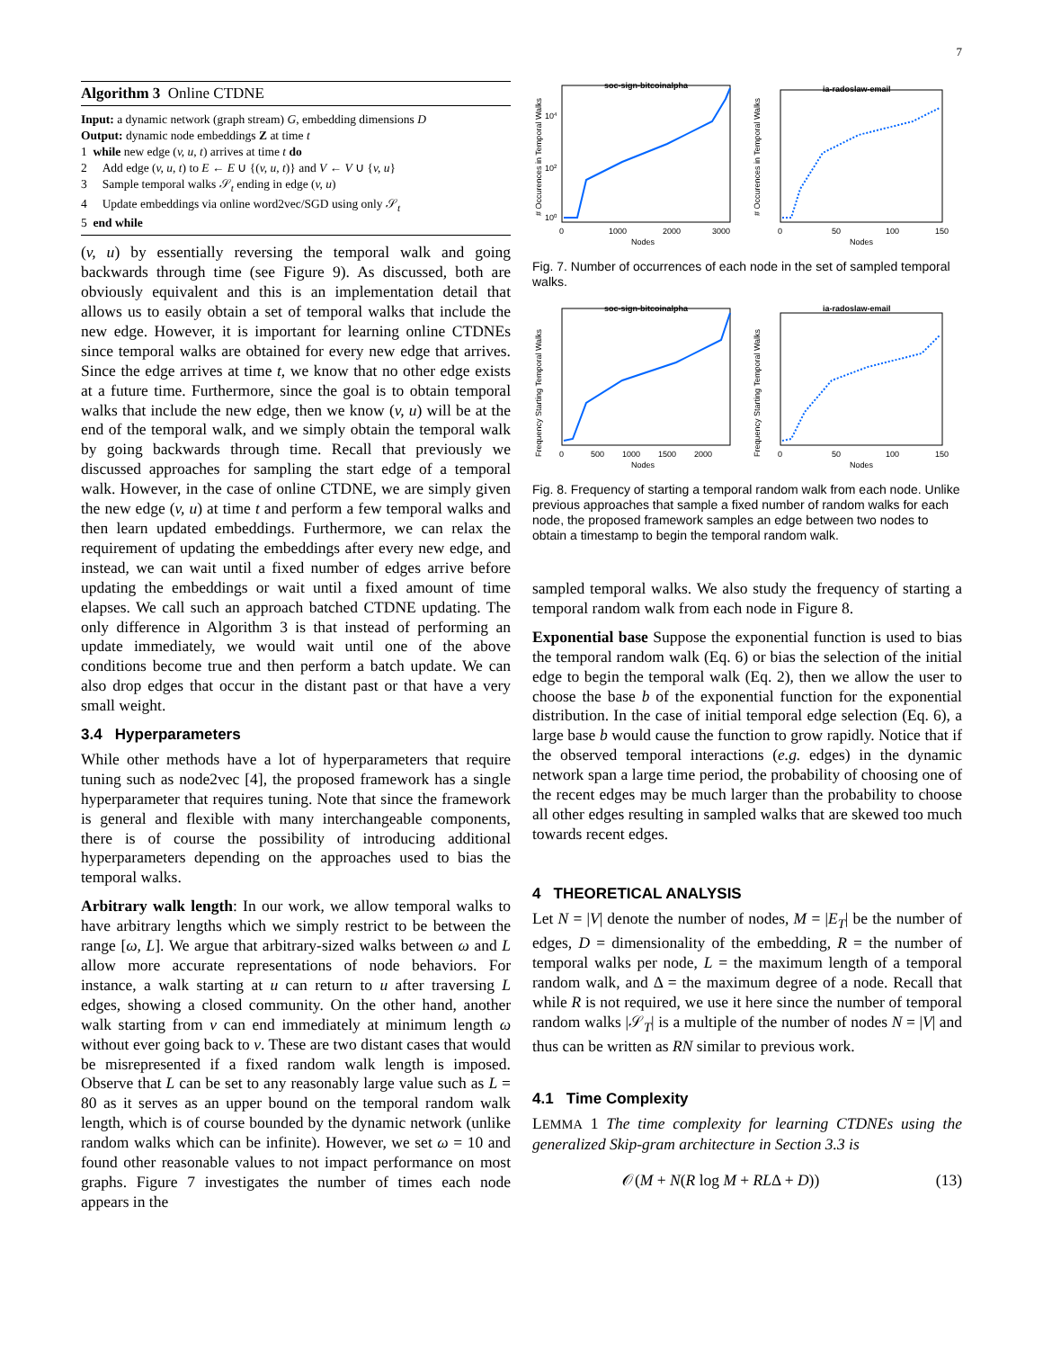7
Algorithm 3 Online CTDNE
Input: a dynamic network (graph stream) G, embedding dimensions D
Output: dynamic node embeddings Z at time t
1 while new edge (v, u, t) arrives at time t do
2 Add edge (v, u, t) to E ← E ∪ {(v, u, t)} and V ← V ∪ {v, u}
3 Sample temporal walks 𝒮<sub>t</sub> ending in edge (v, u)
4 Update embeddings via online word2vec/SGD using only 𝒮<sub>t</sub>
5 end while
(v, u) by essentially reversing the temporal walk and going backwards through time (see Figure 9). As discussed, both are obviously equivalent and this is an implementation detail that allows us to easily obtain a set of temporal walks that include the new edge. However, it is important for learning online CTDNEs since temporal walks are obtained for every new edge that arrives. Since the edge arrives at time t, we know that no other edge exists at a future time. Furthermore, since the goal is to obtain temporal walks that include the new edge, then we know (v, u) will be at the end of the temporal walk, and we simply obtain the temporal walk by going backwards through time. Recall that previously we discussed approaches for sampling the start edge of a temporal walk. However, in the case of online CTDNE, we are simply given the new edge (v, u) at time t and perform a few temporal walks and then learn updated embeddings. Furthermore, we can relax the requirement of updating the embeddings after every new edge, and instead, we can wait until a fixed number of edges arrive before updating the embeddings or wait until a fixed amount of time elapses. We call such an approach batched CTDNE updating. The only difference in Algorithm 3 is that instead of performing an update immediately, we would wait until one of the above conditions become true and then perform a batch update. We can also drop edges that occur in the distant past or that have a very small weight.
3.4 Hyperparameters
While other methods have a lot of hyperparameters that require tuning such as node2vec [4], the proposed framework has a single hyperparameter that requires tuning. Note that since the framework is general and flexible with many interchangeable components, there is of course the possibility of introducing additional hyperparameters depending on the approaches used to bias the temporal walks.
Arbitrary walk length: In our work, we allow temporal walks to have arbitrary lengths which we simply restrict to be between the range [ω, L]. We argue that arbitrary-sized walks between ω and L allow more accurate representations of node behaviors. For instance, a walk starting at u can return to u after traversing L edges, showing a closed community. On the other hand, another walk starting from v can end immediately at minimum length ω without ever going back to v. These are two distant cases that would be misrepresented if a fixed random walk length is imposed. Observe that L can be set to any reasonably large value such as L = 80 as it serves as an upper bound on the temporal random walk length, which is of course bounded by the dynamic network (unlike random walks which can be infinite). However, we set ω = 10 and found other reasonable values to not impact performance on most graphs. Figure 7 investigates the number of times each node appears in the
soc-sign-bitcoinalpha
0
1000
2000
3000
Nodes
# Occurences in Temporal Walks
104
102
100
ia-radoslaw-email
0
50
100
150
Nodes
# Occurences in Temporal Walks
Fig. 7. Number of occurrences of each node in the set of sampled temporal walks.
soc-sign-bitcoinalpha
0
500
1000
1500
2000
Nodes
Frequency Starting Temporal Walks
ia-radoslaw-email
0
50
100
150
Nodes
Frequency Starting Temporal Walks
Fig. 8. Frequency of starting a temporal random walk from each node. Unlike previous approaches that sample a fixed number of random walks for each node, the proposed framework samples an edge between two nodes to obtain a timestamp to begin the temporal random walk.
sampled temporal walks. We also study the frequency of starting a temporal random walk from each node in Figure 8.
Exponential base Suppose the exponential function is used to bias the temporal random walk (Eq. 6) or bias the selection of the initial edge to begin the temporal walk (Eq. 2), then we allow the user to choose the base b of the exponential function for the exponential distribution. In the case of initial temporal edge selection (Eq. 6), a large base b would cause the function to grow rapidly. Notice that if the observed temporal interactions (e.g. edges) in the dynamic network span a large time period, the probability of choosing one of the recent edges may be much larger than the probability to choose all other edges resulting in sampled walks that are skewed too much towards recent edges.
4 THEORETICAL ANALYSIS
Let N = |V| denote the number of nodes, M = |E<sub>T</sub>| be the number of edges, D = dimensionality of the embedding, R = the number of temporal walks per node, L = the maximum length of a temporal random walk, and Δ = the maximum degree of a node. Recall that while R is not required, we use it here since the number of temporal random walks |𝒮<sub>T</sub>| is a multiple of the number of nodes N = |V| and thus can be written as RN similar to previous work.
4.1 Time Complexity
LEMMA 1 The time complexity for learning CTDNEs using the generalized Skip-gram architecture in Section 3.3 is
𝒪(M + N(R log M + RLΔ + D)) (13)